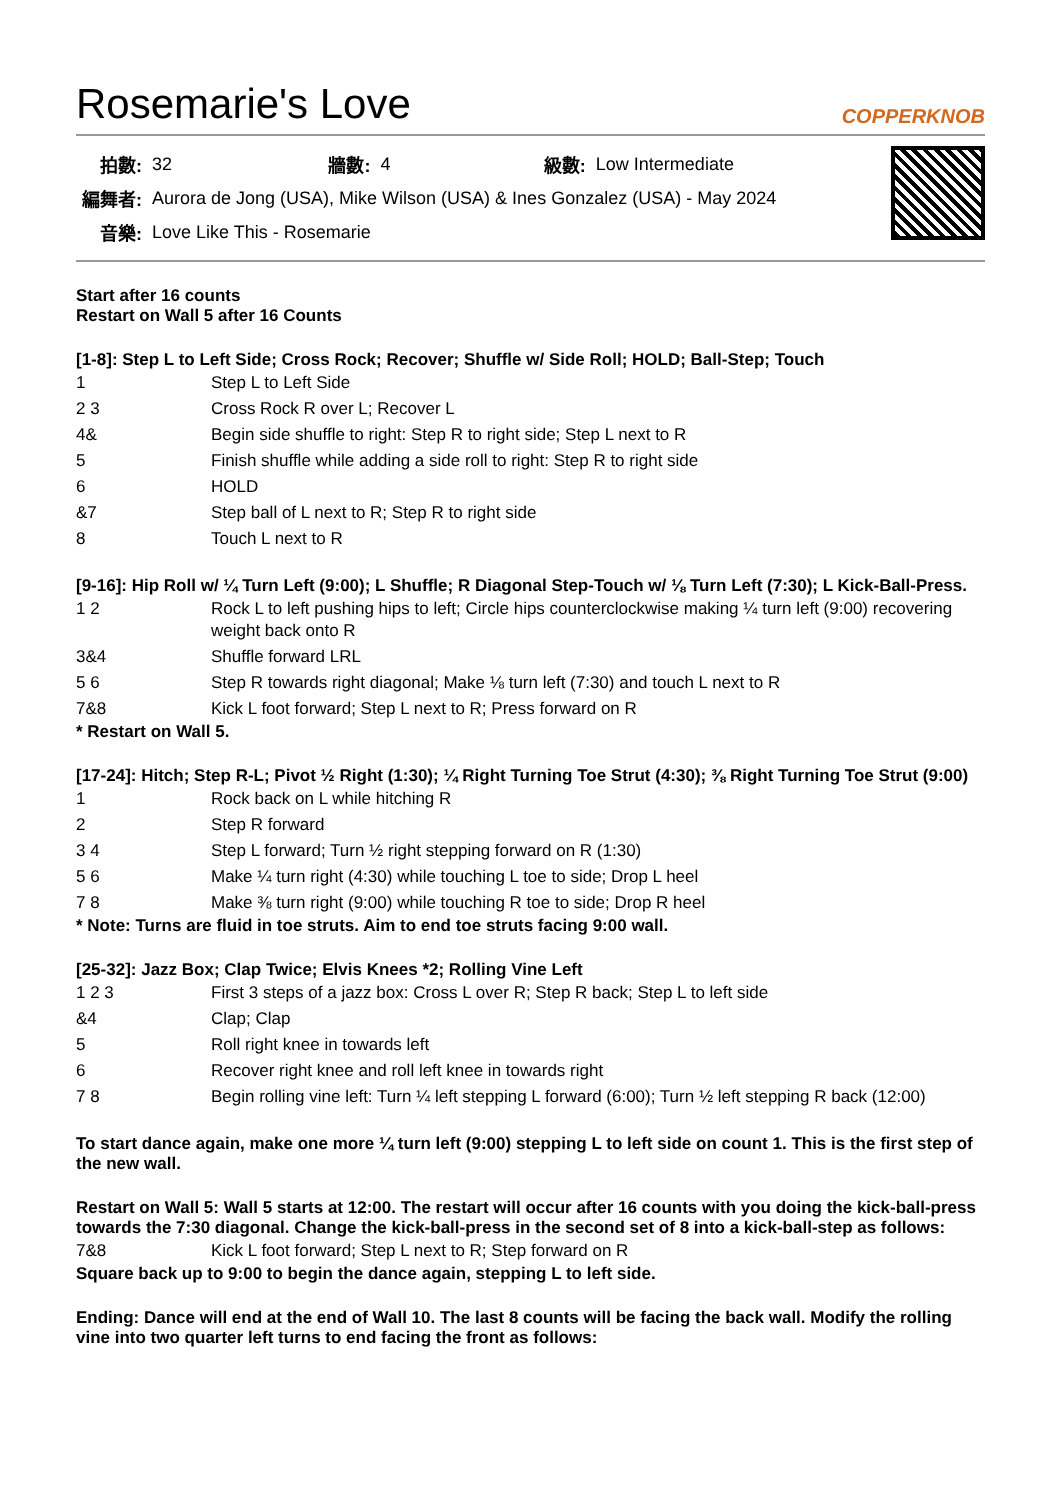Rosemarie's Love COPPERKNOB
| 拍數: | 32 | 牆數: | 4 | 級數: | Low Intermediate |
| 編舞者: | Aurora de Jong (USA), Mike Wilson (USA) & Ines Gonzalez (USA) - May 2024 | | | | |
| 音樂: | Love Like This - Rosemarie | | | | |
Start after 16 counts
Restart on Wall 5 after 16 Counts
[1-8]: Step L to Left Side; Cross Rock; Recover; Shuffle w/ Side Roll; HOLD; Ball-Step; Touch
| 1 | Step L to Left Side |
| 2 3 | Cross Rock R over L; Recover L |
| 4& | Begin side shuffle to right: Step R to right side; Step L next to R |
| 5 | Finish shuffle while adding a side roll to right: Step R to right side |
| 6 | HOLD |
| &7 | Step ball of L next to R; Step R to right side |
| 8 | Touch L next to R |
[9-16]: Hip Roll w/ ¼ Turn Left (9:00); L Shuffle; R Diagonal Step-Touch w/ ⅛ Turn Left (7:30); L Kick-Ball-Press.
| 1 2 | Rock L to left pushing hips to left; Circle hips counterclockwise making ¼ turn left (9:00) recovering weight back onto R |
| 3&4 | Shuffle forward LRL |
| 5 6 | Step R towards right diagonal; Make ⅛ turn left (7:30) and touch L next to R |
| 7&8 | Kick L foot forward; Step L next to R; Press forward on R |
* Restart on Wall 5.
[17-24]: Hitch; Step R-L; Pivot ½ Right (1:30); ¼ Right Turning Toe Strut (4:30); ⅜ Right Turning Toe Strut (9:00)
| 1 | Rock back on L while hitching R |
| 2 | Step R forward |
| 3 4 | Step L forward; Turn ½ right stepping forward on R (1:30) |
| 5 6 | Make ¼ turn right (4:30) while touching L toe to side; Drop L heel |
| 7 8 | Make ⅜ turn right (9:00) while touching R toe to side; Drop R heel |
* Note: Turns are fluid in toe struts. Aim to end toe struts facing 9:00 wall.
[25-32]: Jazz Box; Clap Twice; Elvis Knees *2; Rolling Vine Left
| 1 2 3 | First 3 steps of a jazz box: Cross L over R; Step R back; Step L to left side |
| &4 | Clap; Clap |
| 5 | Roll right knee in towards left |
| 6 | Recover right knee and roll left knee in towards right |
| 7 8 | Begin rolling vine left: Turn ¼ left stepping L forward (6:00); Turn ½ left stepping R back (12:00) |
To start dance again, make one more ¼ turn left (9:00) stepping L to left side on count 1. This is the first step of the new wall.
Restart on Wall 5: Wall 5 starts at 12:00. The restart will occur after 16 counts with you doing the kick-ball-press towards the 7:30 diagonal. Change the kick-ball-press in the second set of 8 into a kick-ball-step as follows:
| 7&8 | Kick L foot forward; Step L next to R; Step forward on R |
Square back up to 9:00 to begin the dance again, stepping L to left side.
Ending: Dance will end at the end of Wall 10. The last 8 counts will be facing the back wall. Modify the rolling vine into two quarter left turns to end facing the front as follows: